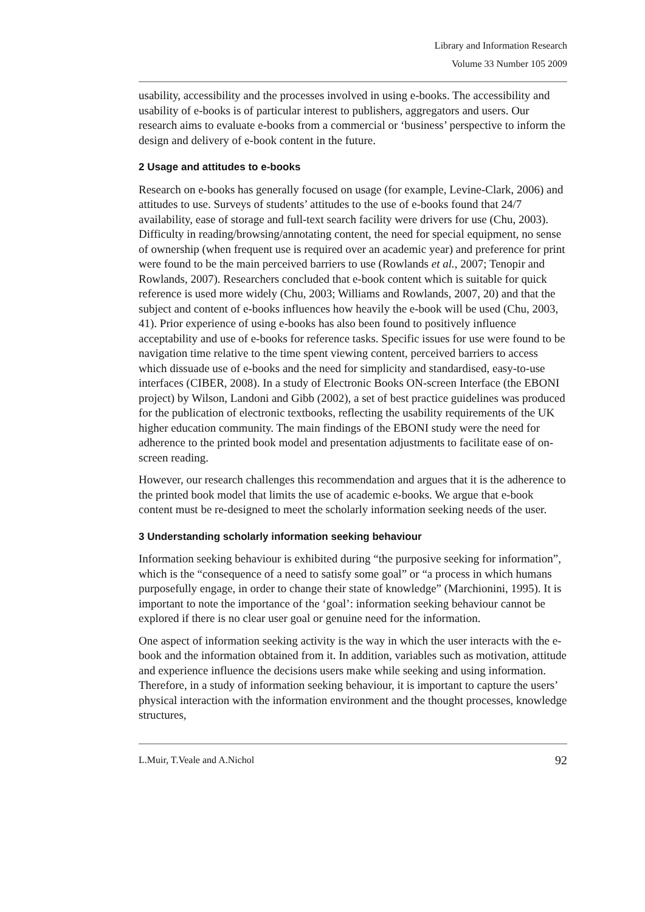Library and Information Research
Volume 33 Number 105 2009
usability, accessibility and the processes involved in using e-books. The accessibility and usability of e-books is of particular interest to publishers, aggregators and users. Our research aims to evaluate e-books from a commercial or ‘business’ perspective to inform the design and delivery of e-book content in the future.
2 Usage and attitudes to e-books
Research on e-books has generally focused on usage (for example, Levine-Clark, 2006) and attitudes to use. Surveys of students’ attitudes to the use of e-books found that 24/7 availability, ease of storage and full-text search facility were drivers for use (Chu, 2003). Difficulty in reading/browsing/annotating content, the need for special equipment, no sense of ownership (when frequent use is required over an academic year) and preference for print were found to be the main perceived barriers to use (Rowlands et al., 2007; Tenopir and Rowlands, 2007). Researchers concluded that e-book content which is suitable for quick reference is used more widely (Chu, 2003; Williams and Rowlands, 2007, 20) and that the subject and content of e-books influences how heavily the e-book will be used (Chu, 2003, 41). Prior experience of using e-books has also been found to positively influence acceptability and use of e-books for reference tasks. Specific issues for use were found to be navigation time relative to the time spent viewing content, perceived barriers to access which dissuade use of e-books and the need for simplicity and standardised, easy-to-use interfaces (CIBER, 2008). In a study of Electronic Books ON-screen Interface (the EBONI project) by Wilson, Landoni and Gibb (2002), a set of best practice guidelines was produced for the publication of electronic textbooks, reflecting the usability requirements of the UK higher education community. The main findings of the EBONI study were the need for adherence to the printed book model and presentation adjustments to facilitate ease of on-screen reading.
However, our research challenges this recommendation and argues that it is the adherence to the printed book model that limits the use of academic e-books. We argue that e-book content must be re-designed to meet the scholarly information seeking needs of the user.
3 Understanding scholarly information seeking behaviour
Information seeking behaviour is exhibited during “the purposive seeking for information”, which is the “consequence of a need to satisfy some goal” or “a process in which humans purposefully engage, in order to change their state of knowledge” (Marchionini, 1995). It is important to note the importance of the ‘goal’: information seeking behaviour cannot be explored if there is no clear user goal or genuine need for the information.
One aspect of information seeking activity is the way in which the user interacts with the e-book and the information obtained from it. In addition, variables such as motivation, attitude and experience influence the decisions users make while seeking and using information. Therefore, in a study of information seeking behaviour, it is important to capture the users’ physical interaction with the information environment and the thought processes, knowledge structures,
L.Muir, T.Veale and A.Nichol 92